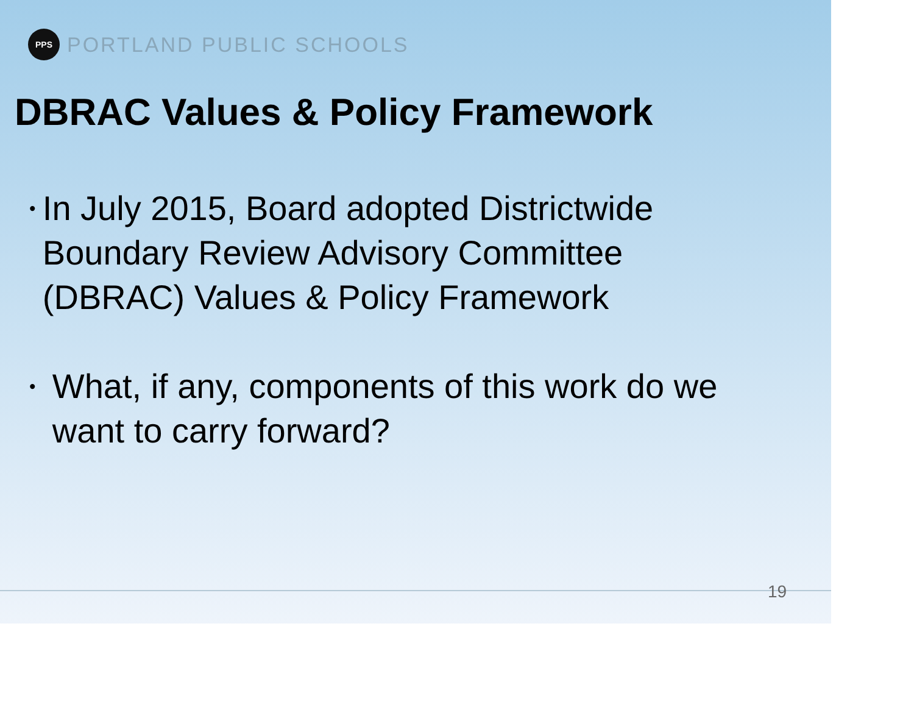PPS
PORTLAND PUBLIC SCHOOLS
DBRAC Values & Policy Framework
• In July 2015, Board adopted Districtwide Boundary Review Advisory Committee (DBRAC) Values & Policy Framework
• What, if any, components of this work do we want to carry forward?
19